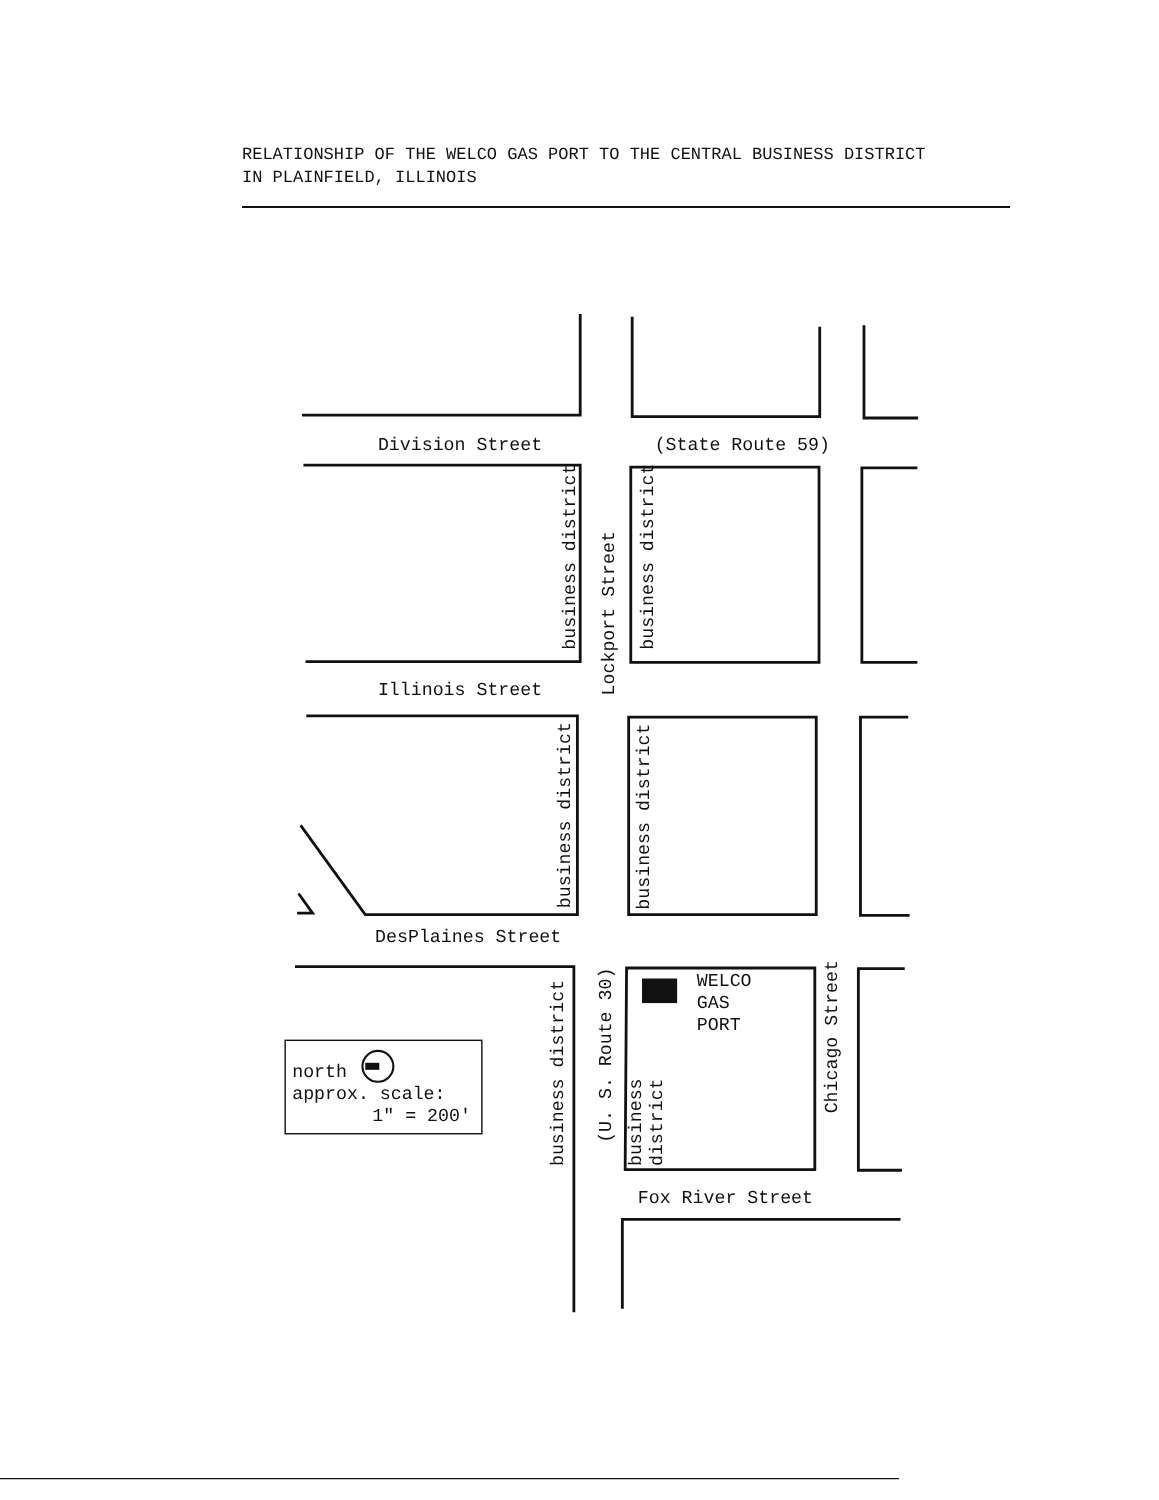RELATIONSHIP OF THE WELCO GAS PORT TO THE CENTRAL BUSINESS DISTRICT
IN PLAINFIELD, ILLINOIS
Division Street
(State Route 59)
Illinois Street
DesPlaines Street
Fox River Street
WELCO
GAS
PORT
north
approx. scale:
1" = 200'
Lockport Street
business district
business district
business district
business district
business district
(U. S. Route 30)
business
district
Chicago Street